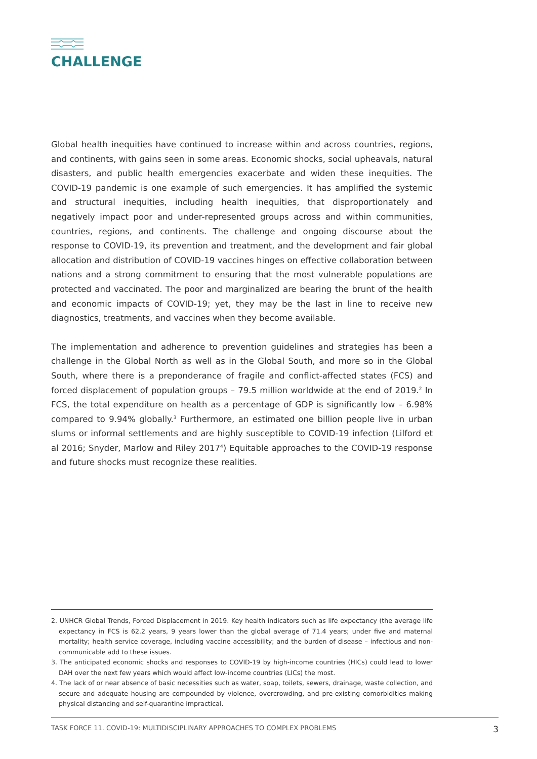CHALLENGE
Global health inequities have continued to increase within and across countries, regions, and continents, with gains seen in some areas. Economic shocks, social upheavals, natural disasters, and public health emergencies exacerbate and widen these inequities. The COVID-19 pandemic is one example of such emergencies. It has amplified the systemic and structural inequities, including health inequities, that disproportionately and negatively impact poor and under-represented groups across and within communities, countries, regions, and continents. The challenge and ongoing discourse about the response to COVID-19, its prevention and treatment, and the development and fair global allocation and distribution of COVID-19 vaccines hinges on effective collaboration between nations and a strong commitment to ensuring that the most vulnerable populations are protected and vaccinated. The poor and marginalized are bearing the brunt of the health and economic impacts of COVID-19; yet, they may be the last in line to receive new diagnostics, treatments, and vaccines when they become available.
The implementation and adherence to prevention guidelines and strategies has been a challenge in the Global North as well as in the Global South, and more so in the Global South, where there is a preponderance of fragile and conflict-affected states (FCS) and forced displacement of population groups – 79.5 million worldwide at the end of 2019.<sup>2</sup> In FCS, the total expenditure on health as a percentage of GDP is significantly low – 6.98% compared to 9.94% globally.<sup>3</sup> Furthermore, an estimated one billion people live in urban slums or informal settlements and are highly susceptible to COVID-19 infection (Lilford et al 2016; Snyder, Marlow and Riley 2017<sup>4</sup>) Equitable approaches to the COVID-19 response and future shocks must recognize these realities.
2. UNHCR Global Trends, Forced Displacement in 2019. Key health indicators such as life expectancy (the average life expectancy in FCS is 62.2 years, 9 years lower than the global average of 71.4 years; under five and maternal mortality; health service coverage, including vaccine accessibility; and the burden of disease – infectious and non-communicable add to these issues.
3. The anticipated economic shocks and responses to COVID-19 by high-income countries (HICs) could lead to lower DAH over the next few years which would affect low-income countries (LICs) the most.
4. The lack of or near absence of basic necessities such as water, soap, toilets, sewers, drainage, waste collection, and secure and adequate housing are compounded by violence, overcrowding, and pre-existing comorbidities making physical distancing and self-quarantine impractical.
TASK FORCE 11. COVID-19: MULTIDISCIPLINARY APPROACHES TO COMPLEX PROBLEMS 3